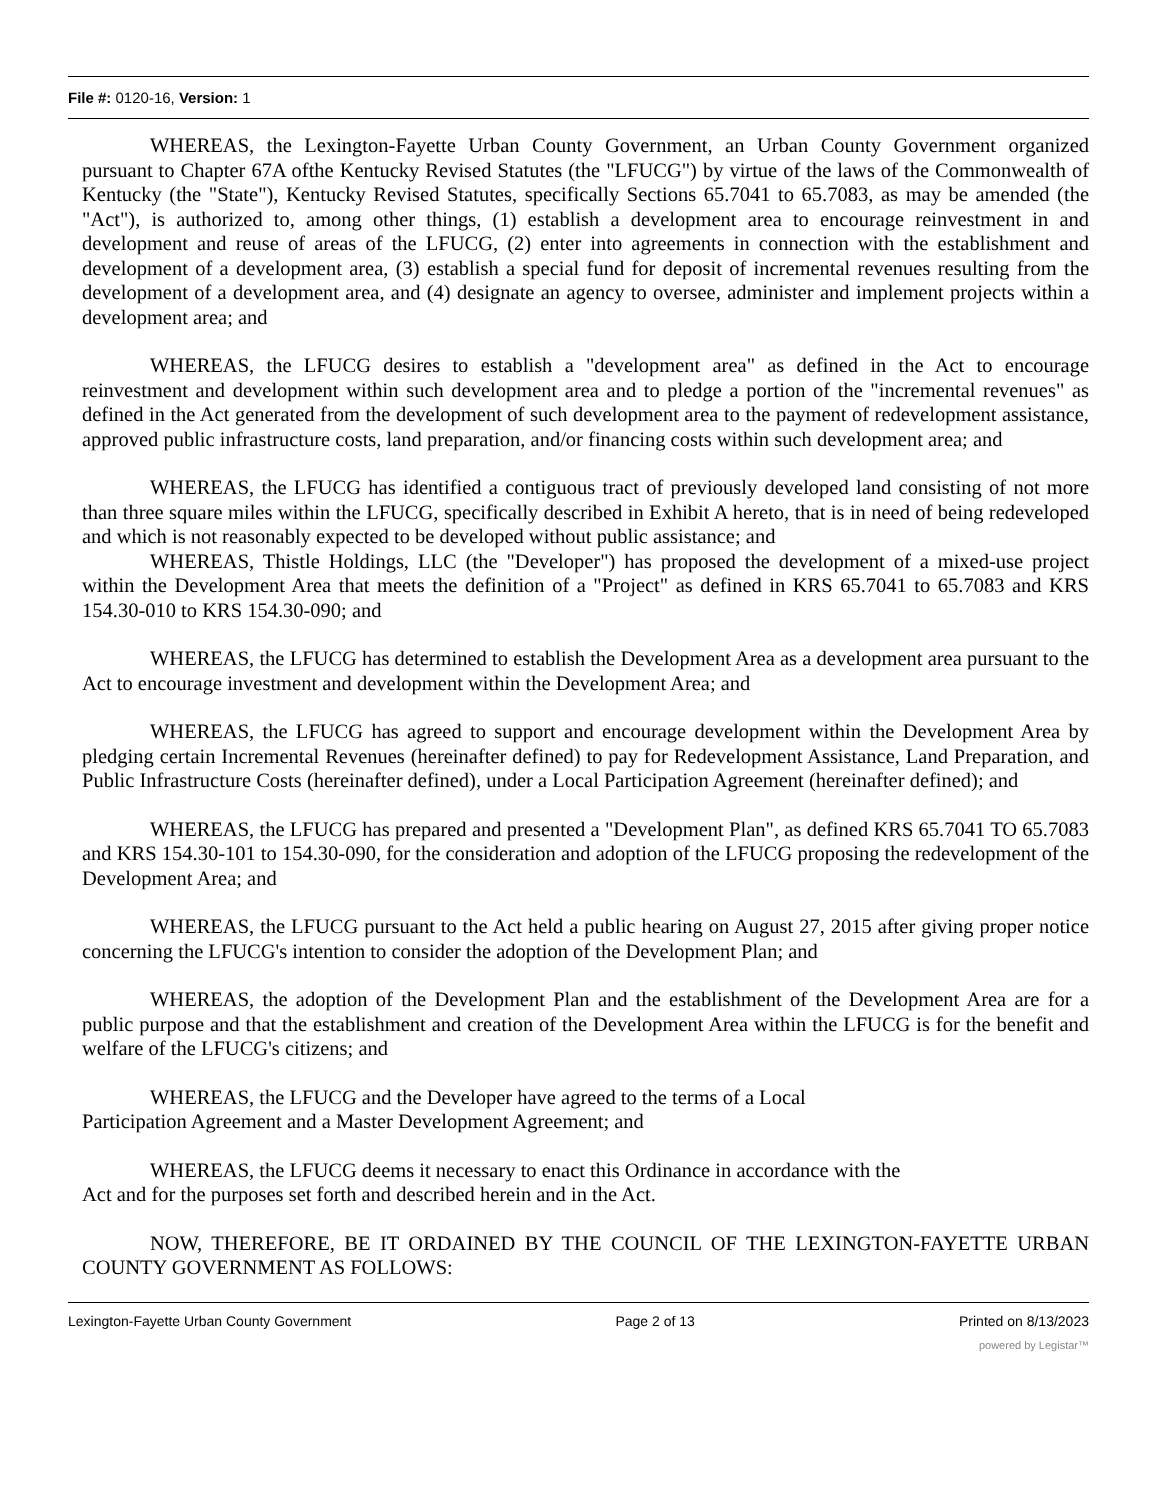File #: 0120-16, Version: 1
WHEREAS, the Lexington-Fayette Urban County Government, an Urban County Government organized pursuant to Chapter 67A ofthe Kentucky Revised Statutes (the "LFUCG") by virtue of the laws of the Commonwealth of Kentucky (the "State"), Kentucky Revised Statutes, specifically Sections 65.7041 to 65.7083, as may be amended (the "Act"), is authorized to, among other things, (1) establish a development area to encourage reinvestment in and development and reuse of areas of the LFUCG, (2) enter into agreements in connection with the establishment and development of a development area, (3) establish a special fund for deposit of incremental revenues resulting from the development of a development area, and (4) designate an agency to oversee, administer and implement projects within a development area; and
WHEREAS, the LFUCG desires to establish a "development area" as defined in the Act to encourage reinvestment and development within such development area and to pledge a portion of the "incremental revenues" as defined in the Act generated from the development of such development area to the payment of redevelopment assistance, approved public infrastructure costs, land preparation, and/or financing costs within such development area; and
WHEREAS, the LFUCG has identified a contiguous tract of previously developed land consisting of not more than three square miles within the LFUCG, specifically described in Exhibit A hereto, that is in need of being redeveloped and which is not reasonably expected to be developed without public assistance; and
WHEREAS, Thistle Holdings, LLC (the "Developer") has proposed the development of a mixed-use project within the Development Area that meets the definition of a "Project" as defined in KRS 65.7041 to 65.7083 and KRS 154.30-010 to KRS 154.30-090; and
WHEREAS, the LFUCG has determined to establish the Development Area as a development area pursuant to the Act to encourage investment and development within the Development Area; and
WHEREAS, the LFUCG has agreed to support and encourage development within the Development Area by pledging certain Incremental Revenues (hereinafter defined) to pay for Redevelopment Assistance, Land Preparation, and Public Infrastructure Costs (hereinafter defined), under a Local Participation Agreement (hereinafter defined); and
WHEREAS, the LFUCG has prepared and presented a "Development Plan", as defined KRS 65.7041 TO 65.7083 and KRS 154.30-101 to 154.30-090, for the consideration and adoption of the LFUCG proposing the redevelopment of the Development Area; and
WHEREAS, the LFUCG pursuant to the Act held a public hearing on August 27, 2015 after giving proper notice concerning the LFUCG's intention to consider the adoption of the Development Plan; and
WHEREAS, the adoption of the Development Plan and the establishment of the Development Area are for a public purpose and that the establishment and creation of the Development Area within the LFUCG is for the benefit and welfare of the LFUCG's citizens; and
WHEREAS, the LFUCG and the Developer have agreed to the terms of a Local
Participation Agreement and a Master Development Agreement; and
WHEREAS, the LFUCG deems it necessary to enact this Ordinance in accordance with the
Act and for the purposes set forth and described herein and in the Act.
NOW, THEREFORE, BE IT ORDAINED BY THE COUNCIL OF THE LEXINGTON-FAYETTE URBAN COUNTY GOVERNMENT AS FOLLOWS:
Lexington-Fayette Urban County Government Page 2 of 13 Printed on 8/13/2023
powered by Legistar™